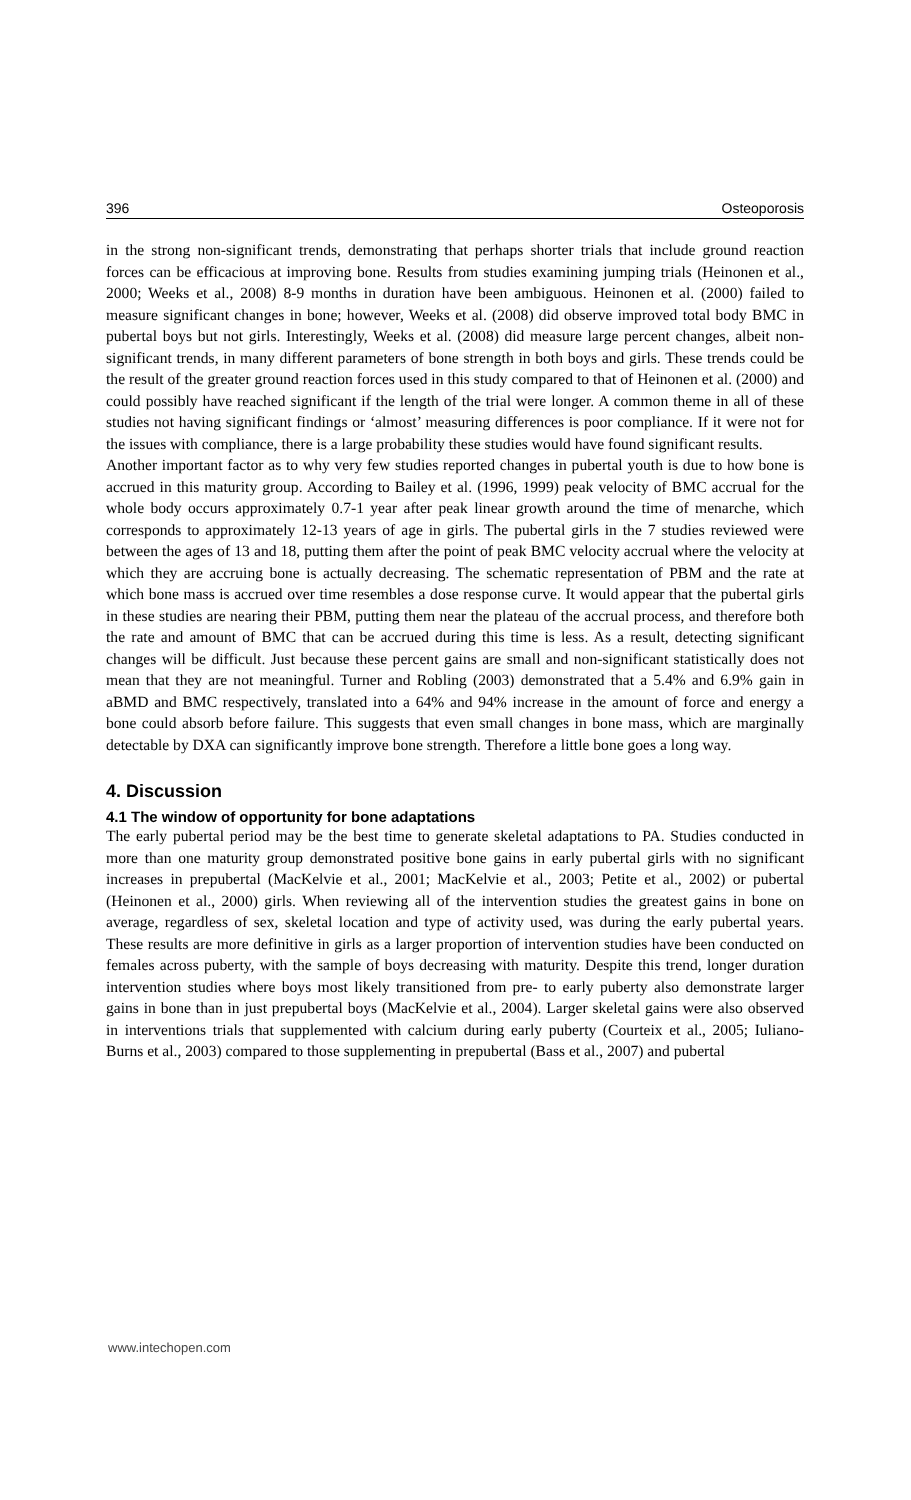396 Osteoporosis
in the strong non-significant trends, demonstrating that perhaps shorter trials that include ground reaction forces can be efficacious at improving bone. Results from studies examining jumping trials (Heinonen et al., 2000; Weeks et al., 2008) 8-9 months in duration have been ambiguous. Heinonen et al. (2000) failed to measure significant changes in bone; however, Weeks et al. (2008) did observe improved total body BMC in pubertal boys but not girls. Interestingly, Weeks et al. (2008) did measure large percent changes, albeit non-significant trends, in many different parameters of bone strength in both boys and girls. These trends could be the result of the greater ground reaction forces used in this study compared to that of Heinonen et al. (2000) and could possibly have reached significant if the length of the trial were longer. A common theme in all of these studies not having significant findings or ‘almost’ measuring differences is poor compliance. If it were not for the issues with compliance, there is a large probability these studies would have found significant results.
Another important factor as to why very few studies reported changes in pubertal youth is due to how bone is accrued in this maturity group. According to Bailey et al. (1996, 1999) peak velocity of BMC accrual for the whole body occurs approximately 0.7-1 year after peak linear growth around the time of menarche, which corresponds to approximately 12-13 years of age in girls. The pubertal girls in the 7 studies reviewed were between the ages of 13 and 18, putting them after the point of peak BMC velocity accrual where the velocity at which they are accruing bone is actually decreasing. The schematic representation of PBM and the rate at which bone mass is accrued over time resembles a dose response curve. It would appear that the pubertal girls in these studies are nearing their PBM, putting them near the plateau of the accrual process, and therefore both the rate and amount of BMC that can be accrued during this time is less. As a result, detecting significant changes will be difficult. Just because these percent gains are small and non-significant statistically does not mean that they are not meaningful. Turner and Robling (2003) demonstrated that a 5.4% and 6.9% gain in aBMD and BMC respectively, translated into a 64% and 94% increase in the amount of force and energy a bone could absorb before failure. This suggests that even small changes in bone mass, which are marginally detectable by DXA can significantly improve bone strength. Therefore a little bone goes a long way.
4. Discussion
4.1 The window of opportunity for bone adaptations
The early pubertal period may be the best time to generate skeletal adaptations to PA. Studies conducted in more than one maturity group demonstrated positive bone gains in early pubertal girls with no significant increases in prepubertal (MacKelvie et al., 2001; MacKelvie et al., 2003; Petite et al., 2002) or pubertal (Heinonen et al., 2000) girls. When reviewing all of the intervention studies the greatest gains in bone on average, regardless of sex, skeletal location and type of activity used, was during the early pubertal years. These results are more definitive in girls as a larger proportion of intervention studies have been conducted on females across puberty, with the sample of boys decreasing with maturity. Despite this trend, longer duration intervention studies where boys most likely transitioned from pre- to early puberty also demonstrate larger gains in bone than in just prepubertal boys (MacKelvie et al., 2004). Larger skeletal gains were also observed in interventions trials that supplemented with calcium during early puberty (Courteix et al., 2005; Iuliano-Burns et al., 2003) compared to those supplementing in prepubertal (Bass et al., 2007) and pubertal
www.intechopen.com